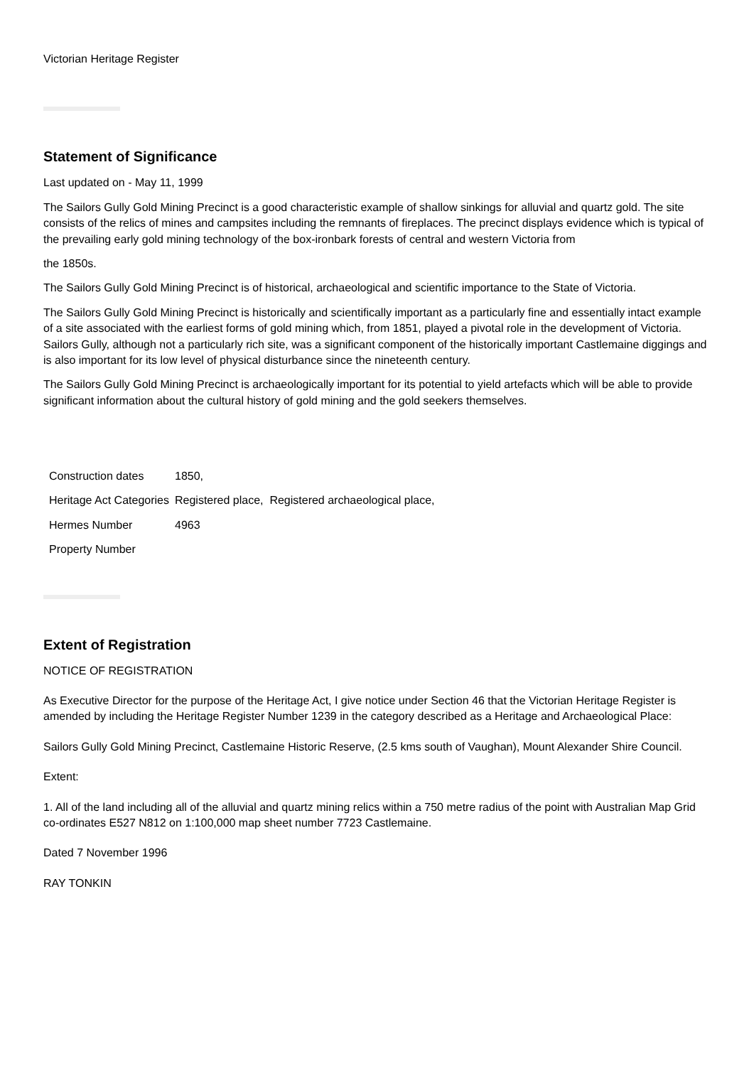Victorian Heritage Register
Statement of Significance
Last updated on - May 11, 1999
The Sailors Gully Gold Mining Precinct is a good characteristic example of shallow sinkings for alluvial and quartz gold. The site consists of the relics of mines and campsites including the remnants of fireplaces. The precinct displays evidence which is typical of the prevailing early gold mining technology of the box-ironbark forests of central and western Victoria from
the 1850s.
The Sailors Gully Gold Mining Precinct is of historical, archaeological and scientific importance to the State of Victoria.
The Sailors Gully Gold Mining Precinct is historically and scientifically important as a particularly fine and essentially intact example of a site associated with the earliest forms of gold mining which, from 1851, played a pivotal role in the development of Victoria. Sailors Gully, although not a particularly rich site, was a significant component of the historically important Castlemaine diggings and is also important for its low level of physical disturbance since the nineteenth century.
The Sailors Gully Gold Mining Precinct is archaeologically important for its potential to yield artefacts which will be able to provide significant information about the cultural history of gold mining and the gold seekers themselves.
| Construction dates | 1850, |
| Heritage Act Categories | Registered place, Registered archaeological place, |
| Hermes Number | 4963 |
| Property Number | |
Extent of Registration
NOTICE OF REGISTRATION
As Executive Director for the purpose of the Heritage Act, I give notice under Section 46 that the Victorian Heritage Register is amended by including the Heritage Register Number 1239 in the category described as a Heritage and Archaeological Place:
Sailors Gully Gold Mining Precinct, Castlemaine Historic Reserve, (2.5 kms south of Vaughan), Mount Alexander Shire Council.
Extent:
1. All of the land including all of the alluvial and quartz mining relics within a 750 metre radius of the point with Australian Map Grid co-ordinates E527 N812 on 1:100,000 map sheet number 7723 Castlemaine.
Dated 7 November 1996
RAY TONKIN